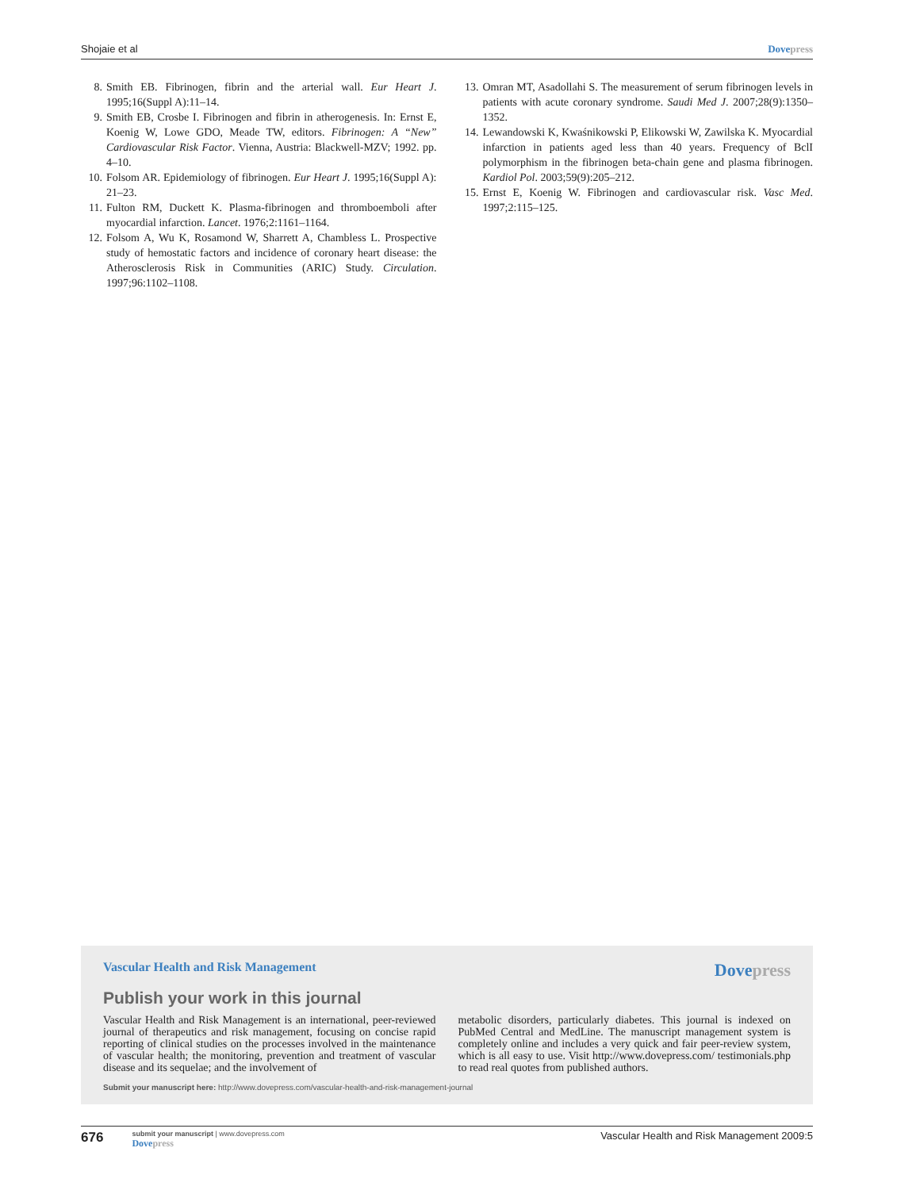Shojaie et al Dove press
8. Smith EB. Fibrinogen, fibrin and the arterial wall. Eur Heart J. 1995;16(Suppl A):11–14.
9. Smith EB, Crosbe I. Fibrinogen and fibrin in atherogenesis. In: Ernst E, Koenig W, Lowe GDO, Meade TW, editors. Fibrinogen: A “New” Cardiovascular Risk Factor. Vienna, Austria: Blackwell-MZV; 1992. pp. 4–10.
10. Folsom AR. Epidemiology of fibrinogen. Eur Heart J. 1995;16(Suppl A): 21–23.
11. Fulton RM, Duckett K. Plasma-fibrinogen and thromboemboli after myocardial infarction. Lancet. 1976;2:1161–1164.
12. Folsom A, Wu K, Rosamond W, Sharrett A, Chambless L. Prospective study of hemostatic factors and incidence of coronary heart disease: the Atherosclerosis Risk in Communities (ARIC) Study. Circulation. 1997;96:1102–1108.
13. Omran MT, Asadollahi S. The measurement of serum fibrinogen levels in patients with acute coronary syndrome. Saudi Med J. 2007;28(9):1350–1352.
14. Lewandowski K, Kwaśnikowski P, Elikowski W, Zawilska K. Myocardial infarction in patients aged less than 40 years. Frequency of BclI polymorphism in the fibrinogen beta-chain gene and plasma fibrinogen. Kardiol Pol. 2003;59(9):205–212.
15. Ernst E, Koenig W. Fibrinogen and cardiovascular risk. Vasc Med. 1997;2:115–125.
Vascular Health and Risk Management Dove press
Publish your work in this journal
Vascular Health and Risk Management is an international, peer-reviewed journal of therapeutics and risk management, focusing on concise rapid reporting of clinical studies on the processes involved in the maintenance of vascular health; the monitoring, prevention and treatment of vascular disease and its sequelae; and the involvement of
metabolic disorders, particularly diabetes. This journal is indexed on PubMed Central and MedLine. The manuscript management system is completely online and includes a very quick and fair peer-review system, which is all easy to use. Visit http://www.dovepress.com/ testimonials.php to read real quotes from published authors.
Submit your manuscript here: http://www.dovepress.com/vascular-health-and-risk-management-journal
676
submit your manuscript | www.dovepress.com
Dove press
Vascular Health and Risk Management 2009:5